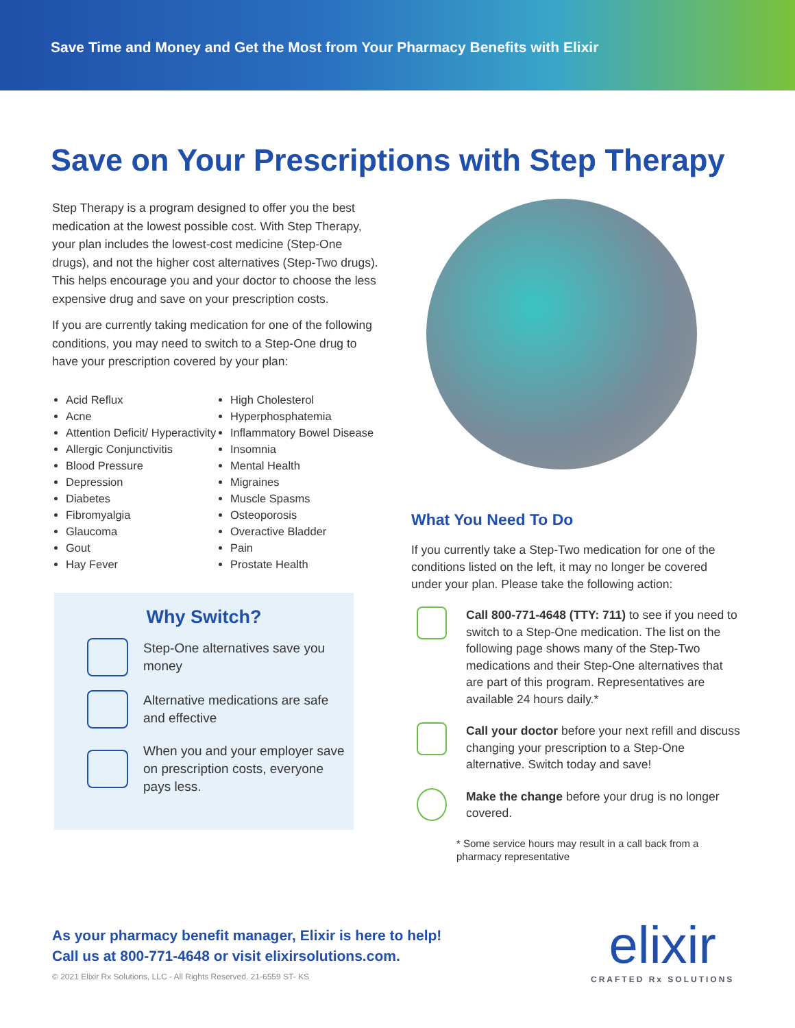Save Time and Money and Get the Most from Your Pharmacy Benefits with Elixir
Save on Your Prescriptions with Step Therapy
Step Therapy is a program designed to offer you the best medication at the lowest possible cost. With Step Therapy, your plan includes the lowest-cost medicine (Step-One drugs), and not the higher cost alternatives (Step-Two drugs). This helps encourage you and your doctor to choose the less expensive drug and save on your prescription costs.
If you are currently taking medication for one of the following conditions, you may need to switch to a Step-One drug to have your prescription covered by your plan:
Acid Reflux
Acne
Attention Deficit/ Hyperactivity
Allergic Conjunctivitis
Blood Pressure
Depression
Diabetes
Fibromyalgia
Glaucoma
Gout
Hay Fever
High Cholesterol
Hyperphosphatemia
Inflammatory Bowel Disease
Insomnia
Mental Health
Migraines
Muscle Spasms
Osteoporosis
Overactive Bladder
Pain
Prostate Health
Why Switch?
Step-One alternatives save you money
Alternative medications are safe and effective
When you and your employer save on prescription costs, everyone pays less.
What You Need To Do
If you currently take a Step-Two medication for one of the conditions listed on the left, it may no longer be covered under your plan. Please take the following action:
Call 800-771-4648 (TTY: 711) to see if you need to switch to a Step-One medication. The list on the following page shows many of the Step-Two medications and their Step-One alternatives that are part of this program. Representatives are available 24 hours daily.*
Call your doctor before your next refill and discuss changing your prescription to a Step-One alternative. Switch today and save!
Make the change before your drug is no longer covered.
* Some service hours may result in a call back from a pharmacy representative
As your pharmacy benefit manager, Elixir is here to help!
Call us at 800-771-4648 or visit elixirsolutions.com.
© 2021 Elixir Rx Solutions, LLC - All Rights Reserved. 21-6559 ST- KS
elixir
CRAFTED Rx SOLUTIONS